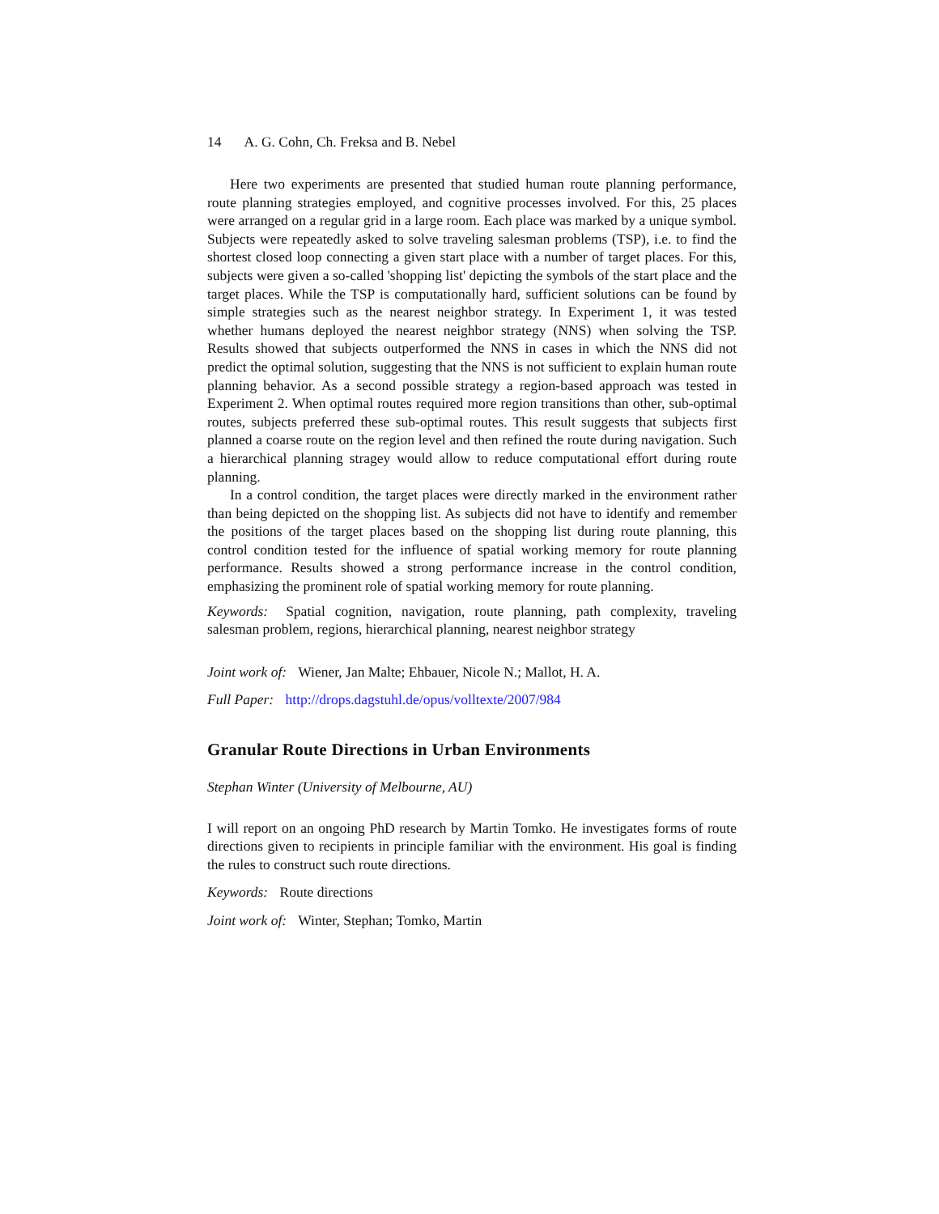14 A. G. Cohn, Ch. Freksa and B. Nebel
Here two experiments are presented that studied human route planning performance, route planning strategies employed, and cognitive processes involved. For this, 25 places were arranged on a regular grid in a large room. Each place was marked by a unique symbol. Subjects were repeatedly asked to solve traveling salesman problems (TSP), i.e. to find the shortest closed loop connecting a given start place with a number of target places. For this, subjects were given a so-called 'shopping list' depicting the symbols of the start place and the target places. While the TSP is computationally hard, sufficient solutions can be found by simple strategies such as the nearest neighbor strategy. In Experiment 1, it was tested whether humans deployed the nearest neighbor strategy (NNS) when solving the TSP. Results showed that subjects outperformed the NNS in cases in which the NNS did not predict the optimal solution, suggesting that the NNS is not sufficient to explain human route planning behavior. As a second possible strategy a region-based approach was tested in Experiment 2. When optimal routes required more region transitions than other, sub-optimal routes, subjects preferred these sub-optimal routes. This result suggests that subjects first planned a coarse route on the region level and then refined the route during navigation. Such a hierarchical planning stragey would allow to reduce computational effort during route planning.
In a control condition, the target places were directly marked in the environment rather than being depicted on the shopping list. As subjects did not have to identify and remember the positions of the target places based on the shopping list during route planning, this control condition tested for the influence of spatial working memory for route planning performance. Results showed a strong performance increase in the control condition, emphasizing the prominent role of spatial working memory for route planning.
Keywords: Spatial cognition, navigation, route planning, path complexity, traveling salesman problem, regions, hierarchical planning, nearest neighbor strategy
Joint work of: Wiener, Jan Malte; Ehbauer, Nicole N.; Mallot, H. A.
Full Paper: http://drops.dagstuhl.de/opus/volltexte/2007/984
Granular Route Directions in Urban Environments
Stephan Winter (University of Melbourne, AU)
I will report on an ongoing PhD research by Martin Tomko. He investigates forms of route directions given to recipients in principle familiar with the environment. His goal is finding the rules to construct such route directions.
Keywords: Route directions
Joint work of: Winter, Stephan; Tomko, Martin